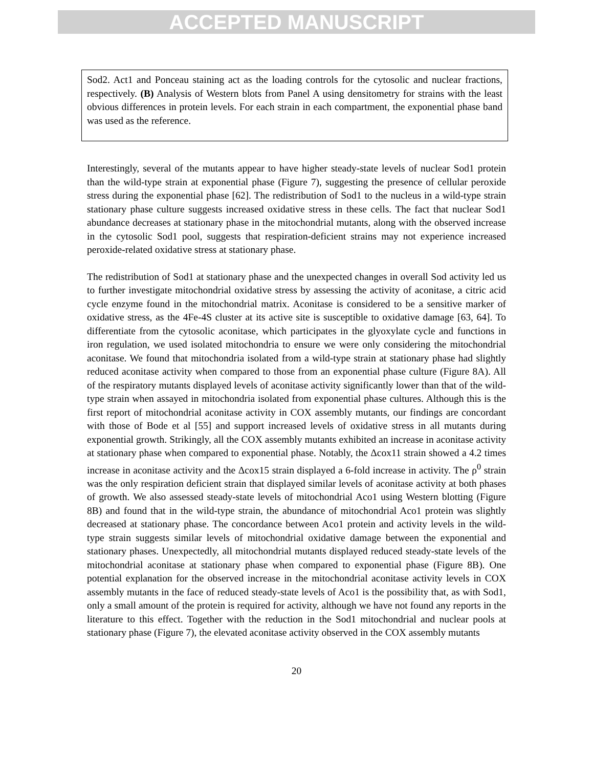ACCEPTED MANUSCRIPT
Sod2. Act1 and Ponceau staining act as the loading controls for the cytosolic and nuclear fractions, respectively. (B) Analysis of Western blots from Panel A using densitometry for strains with the least obvious differences in protein levels. For each strain in each compartment, the exponential phase band was used as the reference.
Interestingly, several of the mutants appear to have higher steady-state levels of nuclear Sod1 protein than the wild-type strain at exponential phase (Figure 7), suggesting the presence of cellular peroxide stress during the exponential phase [62]. The redistribution of Sod1 to the nucleus in a wild-type strain stationary phase culture suggests increased oxidative stress in these cells. The fact that nuclear Sod1 abundance decreases at stationary phase in the mitochondrial mutants, along with the observed increase in the cytosolic Sod1 pool, suggests that respiration-deficient strains may not experience increased peroxide-related oxidative stress at stationary phase.
The redistribution of Sod1 at stationary phase and the unexpected changes in overall Sod activity led us to further investigate mitochondrial oxidative stress by assessing the activity of aconitase, a citric acid cycle enzyme found in the mitochondrial matrix. Aconitase is considered to be a sensitive marker of oxidative stress, as the 4Fe-4S cluster at its active site is susceptible to oxidative damage [63, 64]. To differentiate from the cytosolic aconitase, which participates in the glyoxylate cycle and functions in iron regulation, we used isolated mitochondria to ensure we were only considering the mitochondrial aconitase. We found that mitochondria isolated from a wild-type strain at stationary phase had slightly reduced aconitase activity when compared to those from an exponential phase culture (Figure 8A). All of the respiratory mutants displayed levels of aconitase activity significantly lower than that of the wild-type strain when assayed in mitochondria isolated from exponential phase cultures. Although this is the first report of mitochondrial aconitase activity in COX assembly mutants, our findings are concordant with those of Bode et al [55] and support increased levels of oxidative stress in all mutants during exponential growth. Strikingly, all the COX assembly mutants exhibited an increase in aconitase activity at stationary phase when compared to exponential phase. Notably, the Δcox11 strain showed a 4.2 times increase in aconitase activity and the Δcox15 strain displayed a 6-fold increase in activity. The ρ<sup>0</sup> strain was the only respiration deficient strain that displayed similar levels of aconitase activity at both phases of growth. We also assessed steady-state levels of mitochondrial Aco1 using Western blotting (Figure 8B) and found that in the wild-type strain, the abundance of mitochondrial Aco1 protein was slightly decreased at stationary phase. The concordance between Aco1 protein and activity levels in the wild-type strain suggests similar levels of mitochondrial oxidative damage between the exponential and stationary phases. Unexpectedly, all mitochondrial mutants displayed reduced steady-state levels of the mitochondrial aconitase at stationary phase when compared to exponential phase (Figure 8B). One potential explanation for the observed increase in the mitochondrial aconitase activity levels in COX assembly mutants in the face of reduced steady-state levels of Aco1 is the possibility that, as with Sod1, only a small amount of the protein is required for activity, although we have not found any reports in the literature to this effect. Together with the reduction in the Sod1 mitochondrial and nuclear pools at stationary phase (Figure 7), the elevated aconitase activity observed in the COX assembly mutants
20